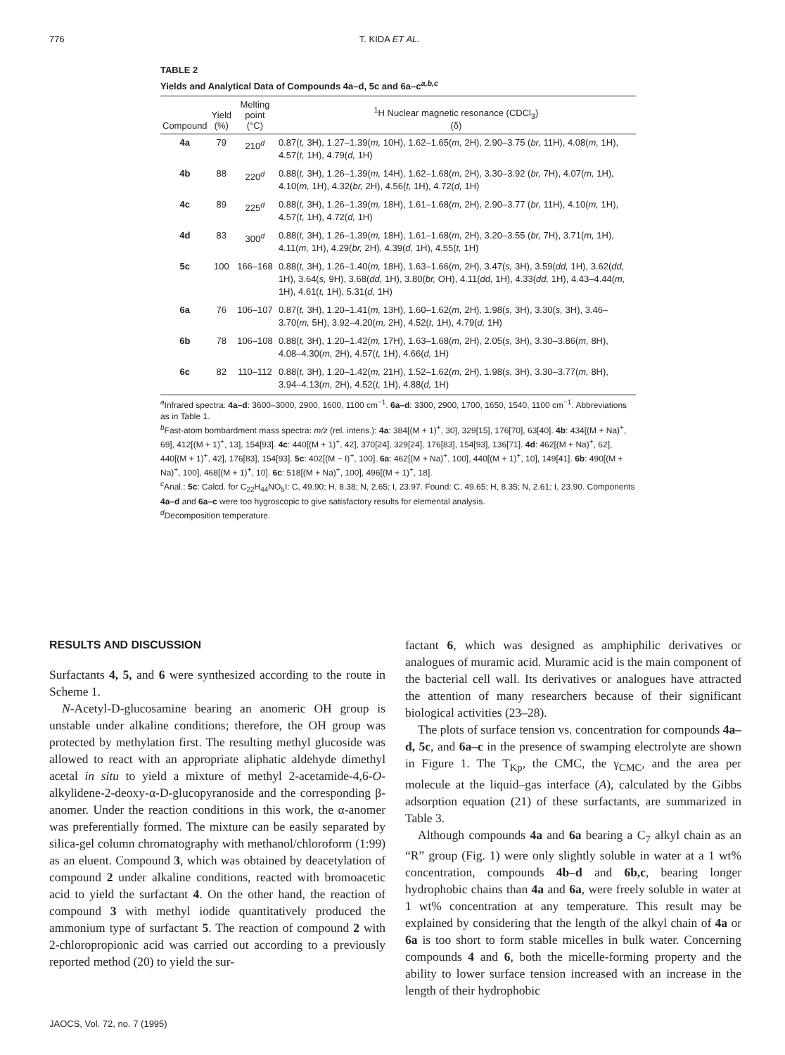776 T. KIDA ET AL.
TABLE 2
Yields and Analytical Data of Compounds 4a–d, 5c and 6a–c<sup>a,b,c</sup>
| Compound | Yield (%) | Melting point (°C) | <sup>1</sup>H Nuclear magnetic resonance (CDCl<sub>3</sub>) (δ) |
| --- | --- | --- | --- |
| 4a | 79 | 210<sup>d</sup> | 0.87( t, 3H), 1.27–1.39( m, 10H), 1.62–1.65( m, 2H), 2.90–3.75 ( br, 11H), 4.08( m, 1H), 4.57( t, 1H), 4.79( d, 1H) |
| 4b | 88 | 220<sup>d</sup> | 0.88( t, 3H), 1.26–1.39( m, 14H), 1.62–1.68( m, 2H), 3.30–3.92 ( br, 7H), 4.07( m, 1H), 4.10( m, 1H), 4.32( br, 2H), 4.56( t, 1H), 4.72( d, 1H) |
| 4c | 89 | 225<sup>d</sup> | 0.88( t, 3H), 1.26–1.39( m, 18H), 1.61–1.68( m, 2H), 2.90–3.77 ( br, 11H), 4.10( m, 1H), 4.57( t, 1H), 4.72( d, 1H) |
| 4d | 83 | 300<sup>d</sup> | 0.88( t, 3H), 1.26–1.39( m, 18H), 1.61–1.68( m, 2H), 3.20–3.55 ( br, 7H), 3.71( m, 1H), 4.11( m, 1H), 4.29( br, 2H), 4.39( d, 1H), 4.55( t, 1H) |
| 5c | 100 | 166–168 | 0.88( t, 3H), 1.26–1.40( m, 18H), 1.63–1.66( m, 2H), 3.47( s, 3H), 3.59( dd, 1H), 3.62( dd, 1H), 3.64( s, 9H), 3.68( dd, 1H), 3.80( br, OH), 4.11( dd, 1H), 4.33( dd, 1H), 4.43–4.44( m, 1H), 4.61( t, 1H), 5.31( d, 1H) |
| 6a | 76 | 106–107 | 0.87( t, 3H), 1.20–1.41( m, 13H), 1.60–1.62( m, 2H), 1.98( s, 3H), 3.30( s, 3H), 3.46–3.70( m, 5H), 3.92–4.20( m, 2H), 4.52( t, 1H), 4.79( d, 1H) |
| 6b | 78 | 106–108 | 0.88( t, 3H), 1.20–1.42( m, 17H), 1.63–1.68( m, 2H), 2.05( s, 3H), 3.30–3.86( m, 8H), 4.08–4.30( m, 2H), 4.57( t, 1H), 4.66( d, 1H) |
| 6c | 82 | 110–112 | 0.88( t, 3H), 1.20–1.42( m, 21H), 1.52–1.62( m, 2H), 1.98( s, 3H), 3.30–3.77( m, 8H), 3.94–4.13( m, 2H), 4.52( t, 1H), 4.88( d, 1H) |
<sup>a</sup> Infrared spectra: 4a–d: 3600–3000, 2900, 1600, 1100 cm<sup>−1</sup>. 6a–d: 3300, 2900, 1700, 1650, 1540, 1100 cm<sup>−1</sup>. Abbreviations as in Table 1.
<sup>b</sup> Fast-atom bombardment mass spectra: m/z (rel. intens.): 4a: 384[(M + 1)<sup>+</sup>, 30], 329[15], 176[70], 63[40]. 4b: 434[(M + Na)<sup>+</sup>, 69], 412[(M + 1)<sup>+</sup>, 13], 154[93]. 4c: 440[(M + 1)<sup>+</sup>, 42], 370[24], 329[24], 176[83], 154[93], 136[71]. 4d: 462[(M + Na)<sup>+</sup>, 62], 440[(M + 1)<sup>+</sup>, 42], 176[83], 154[93]. 5c: 402[(M − I)<sup>+</sup>, 100]. 6a: 462[(M + Na)<sup>+</sup>, 100], 440[(M + 1)<sup>+</sup>, 10], 149[41]. 6b: 490[(M + Na)<sup>+</sup>, 100], 468[(M + 1)<sup>+</sup>, 10]. 6c: 518[(M + Na)<sup>+</sup>, 100], 496[(M + 1)<sup>+</sup>, 18].
<sup>c</sup> Anal.: 5c: Calcd. for C<sub>22</sub>H<sub>44</sub>NO<sub>5</sub>I: C, 49.90; H, 8.38; N, 2.65; I, 23.97. Found: C, 49.65; H, 8.35; N, 2.61; I, 23.90. Components 4a–d and 6a–c were too hygroscopic to give satisfactory results for elemental analysis.
<sup>d</sup> Decomposition temperature.
RESULTS AND DISCUSSION
Surfactants 4, 5, and 6 were synthesized according to the route in Scheme 1.
N-Acetyl-D-glucosamine bearing an anomeric OH group is unstable under alkaline conditions; therefore, the OH group was protected by methylation first. The resulting methyl glucoside was allowed to react with an appropriate aliphatic aldehyde dimethyl acetal in situ to yield a mixture of methyl 2-acetamide-4,6-O-alkylidene-2-deoxy-α-D-glucopyranoside and the corresponding β-anomer. Under the reaction conditions in this work, the α-anomer was preferentially formed. The mixture can be easily separated by silica-gel column chromatography with methanol/chloroform (1:99) as an eluent. Compound 3, which was obtained by deacetylation of compound 2 under alkaline conditions, reacted with bromoacetic acid to yield the surfactant 4. On the other hand, the reaction of compound 3 with methyl iodide quantitatively produced the ammonium type of surfactant 5. The reaction of compound 2 with 2-chloropropionic acid was carried out according to a previously reported method (20) to yield the sur-
factant 6, which was designed as amphiphilic derivatives or analogues of muramic acid. Muramic acid is the main component of the bacterial cell wall. Its derivatives or analogues have attracted the attention of many researchers because of their significant biological activities (23–28).
The plots of surface tension vs. concentration for compounds 4a–d, 5c, and 6a–c in the presence of swamping electrolyte are shown in Figure 1. The T<sub>Kp</sub>, the CMC, the γ<sub>CMC</sub>, and the area per molecule at the liquid–gas interface (A), calculated by the Gibbs adsorption equation (21) of these surfactants, are summarized in Table 3.
Although compounds 4a and 6a bearing a C<sub>7</sub> alkyl chain as an “R” group (Fig. 1) were only slightly soluble in water at a 1 wt% concentration, compounds 4b–d and 6b,c, bearing longer hydrophobic chains than 4a and 6a, were freely soluble in water at 1 wt% concentration at any temperature. This result may be explained by considering that the length of the alkyl chain of 4a or 6a is too short to form stable micelles in bulk water. Concerning compounds 4 and 6, both the micelle-forming property and the ability to lower surface tension increased with an increase in the length of their hydrophobic
JAOCS, Vol. 72, no. 7 (1995)